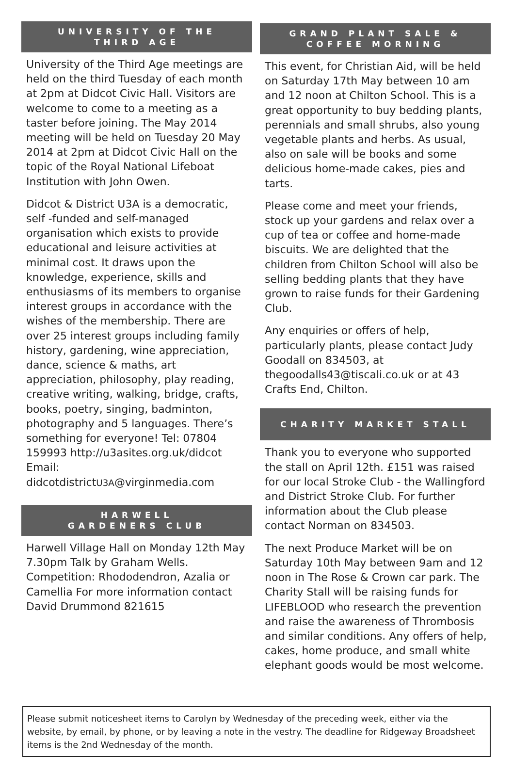UNIVERSITY OF THE
THIRD AGE
University of the Third Age meetings are held on the third Tuesday of each month at 2pm at Didcot Civic Hall. Visitors are welcome to come to a meeting as a taster before joining. The May 2014 meeting will be held on Tuesday 20 May 2014 at 2pm at Didcot Civic Hall on the topic of the Royal National Lifeboat Institution with John Owen.
Didcot & District U3A is a democratic, self -funded and self-managed organisation which exists to provide educational and leisure activities at minimal cost. It draws upon the knowledge, experience, skills and enthusiasms of its members to organise interest groups in accordance with the wishes of the membership. There are over 25 interest groups including family history, gardening, wine appreciation, dance, science & maths, art appreciation, philosophy, play reading, creative writing, walking, bridge, crafts, books, poetry, singing, badminton, photography and 5 languages. There’s something for everyone! Tel: 07804 159993 http://u3asites.org.uk/didcot Email: didcotdistrictU3A@virginmedia.com
HARWELL
GARDENERS CLUB
Harwell Village Hall on Monday 12th May 7.30pm Talk by Graham Wells. Competition: Rhododendron, Azalia or Camellia For more information contact David Drummond 821615
GRAND PLANT SALE &
COFFEE MORNING
This event, for Christian Aid, will be held on Saturday 17th May between 10 am and 12 noon at Chilton School. This is a great opportunity to buy bedding plants, perennials and small shrubs, also young vegetable plants and herbs. As usual, also on sale will be books and some delicious home-made cakes, pies and tarts.
Please come and meet your friends, stock up your gardens and relax over a cup of tea or coffee and home-made biscuits. We are delighted that the children from Chilton School will also be selling bedding plants that they have grown to raise funds for their Gardening Club.
Any enquiries or offers of help, particularly plants, please contact Judy Goodall on 834503, at thegoodalls43@tiscali.co.uk or at 43 Crafts End, Chilton.
CHARITY MARKET STALL
Thank you to everyone who supported the stall on April 12th. £151 was raised for our local Stroke Club - the Wallingford and District Stroke Club. For further information about the Club please contact Norman on 834503.
The next Produce Market will be on Saturday 10th May between 9am and 12 noon in The Rose & Crown car park. The Charity Stall will be raising funds for LIFEBLOOD who research the prevention and raise the awareness of Thrombosis and similar conditions. Any offers of help, cakes, home produce, and small white elephant goods would be most welcome.
Please submit noticesheet items to Carolyn by Wednesday of the preceding week, either via the website, by email, by phone, or by leaving a note in the vestry. The deadline for Ridgeway Broadsheet items is the 2nd Wednesday of the month.